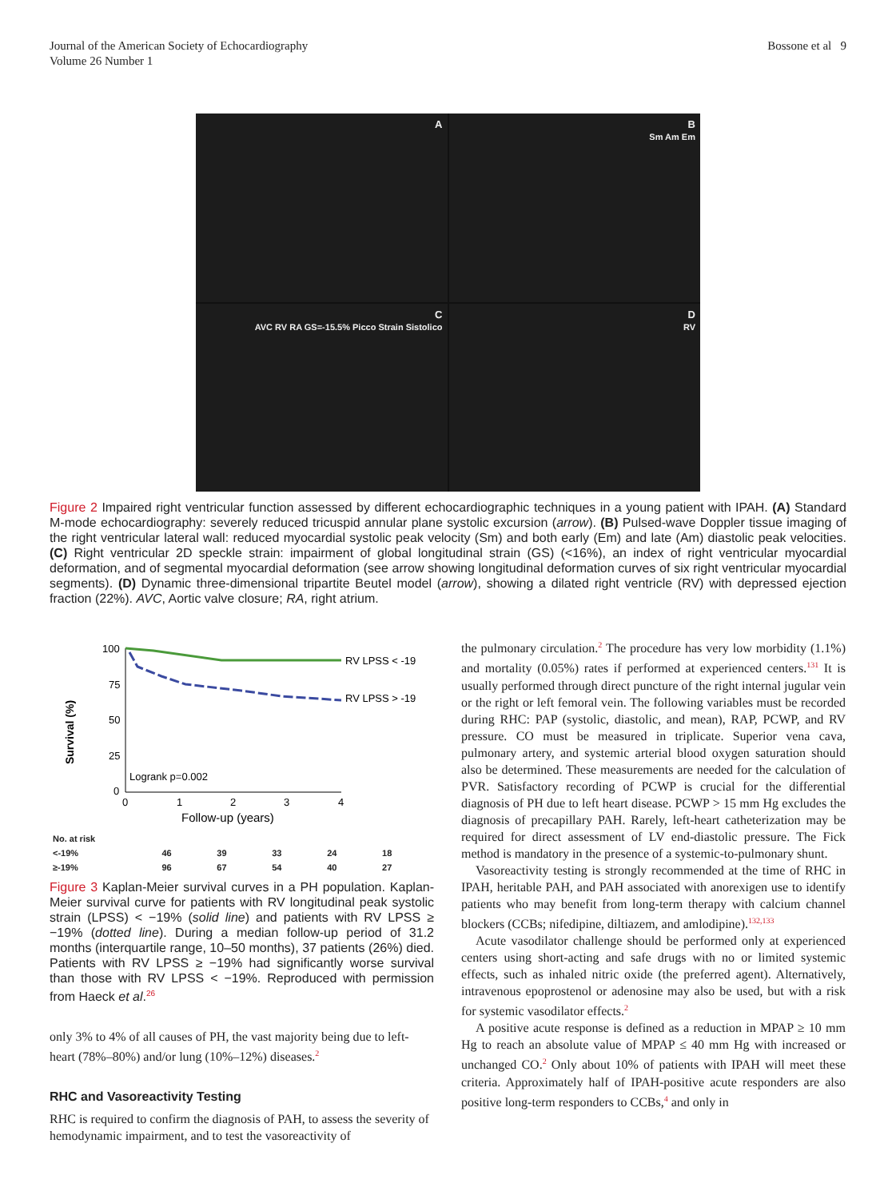Journal of the American Society of Echocardiography
Volume 26 Number 1
Bossone et al 9
A
B
Sm Am Em
C
AVC RV RA GS=-15.5% Picco Strain Sistolico
D
RV
Figure 2 Impaired right ventricular function assessed by different echocardiographic techniques in a young patient with IPAH. (A) Standard M-mode echocardiography: severely reduced tricuspid annular plane systolic excursion (arrow). (B) Pulsed-wave Doppler tissue imaging of the right ventricular lateral wall: reduced myocardial systolic peak velocity (Sm) and both early (Em) and late (Am) diastolic peak velocities. (C) Right ventricular 2D speckle strain: impairment of global longitudinal strain (GS) (<16%), an index of right ventricular myocardial deformation, and of segmental myocardial deformation (see arrow showing longitudinal deformation curves of six right ventricular myocardial segments). (D) Dynamic three-dimensional tripartite Beutel model (arrow), showing a dilated right ventricle (RV) with depressed ejection fraction (22%). AVC, Aortic valve closure; RA, right atrium.
Survival (%)
100
75
50
25
0
0
1
2
3
4
RV LPSS < -19
RV LPSS > -19
Logrank p=0.002
Follow-up (years)
| No. at risk | | | | | |
| <-19% | 46 | 39 | 33 | 24 | 18 |
| ≥-19% | 96 | 67 | 54 | 40 | 27 |
Figure 3 Kaplan-Meier survival curves in a PH population. Kaplan-Meier survival curve for patients with RV longitudinal peak systolic strain (LPSS) < −19% (solid line) and patients with RV LPSS ≥ −19% (dotted line). During a median follow-up period of 31.2 months (interquartile range, 10–50 months), 37 patients (26%) died. Patients with RV LPSS ≥ −19% had significantly worse survival than those with RV LPSS < −19%. Reproduced with permission from Haeck et al.<sup>26</sup>
only 3% to 4% of all causes of PH, the vast majority being due to left-heart (78%–80%) and/or lung (10%–12%) diseases.<sup>2</sup>
RHC and Vasoreactivity Testing
RHC is required to confirm the diagnosis of PAH, to assess the severity of hemodynamic impairment, and to test the vasoreactivity of
the pulmonary circulation.<sup>2</sup> The procedure has very low morbidity (1.1%) and mortality (0.05%) rates if performed at experienced centers.<sup>131</sup> It is usually performed through direct puncture of the right internal jugular vein or the right or left femoral vein. The following variables must be recorded during RHC: PAP (systolic, diastolic, and mean), RAP, PCWP, and RV pressure. CO must be measured in triplicate. Superior vena cava, pulmonary artery, and systemic arterial blood oxygen saturation should also be determined. These measurements are needed for the calculation of PVR. Satisfactory recording of PCWP is crucial for the differential diagnosis of PH due to left heart disease. PCWP > 15 mm Hg excludes the diagnosis of precapillary PAH. Rarely, left-heart catheterization may be required for direct assessment of LV end-diastolic pressure. The Fick method is mandatory in the presence of a systemic-to-pulmonary shunt.
Vasoreactivity testing is strongly recommended at the time of RHC in IPAH, heritable PAH, and PAH associated with anorexigen use to identify patients who may benefit from long-term therapy with calcium channel blockers (CCBs; nifedipine, diltiazem, and amlodipine).<sup>132,133</sup>
Acute vasodilator challenge should be performed only at experienced centers using short-acting and safe drugs with no or limited systemic effects, such as inhaled nitric oxide (the preferred agent). Alternatively, intravenous epoprostenol or adenosine may also be used, but with a risk for systemic vasodilator effects.<sup>2</sup>
A positive acute response is defined as a reduction in MPAP ≥ 10 mm Hg to reach an absolute value of MPAP ≤ 40 mm Hg with increased or unchanged CO.<sup>2</sup> Only about 10% of patients with IPAH will meet these criteria. Approximately half of IPAH-positive acute responders are also positive long-term responders to CCBs,<sup>4</sup> and only in